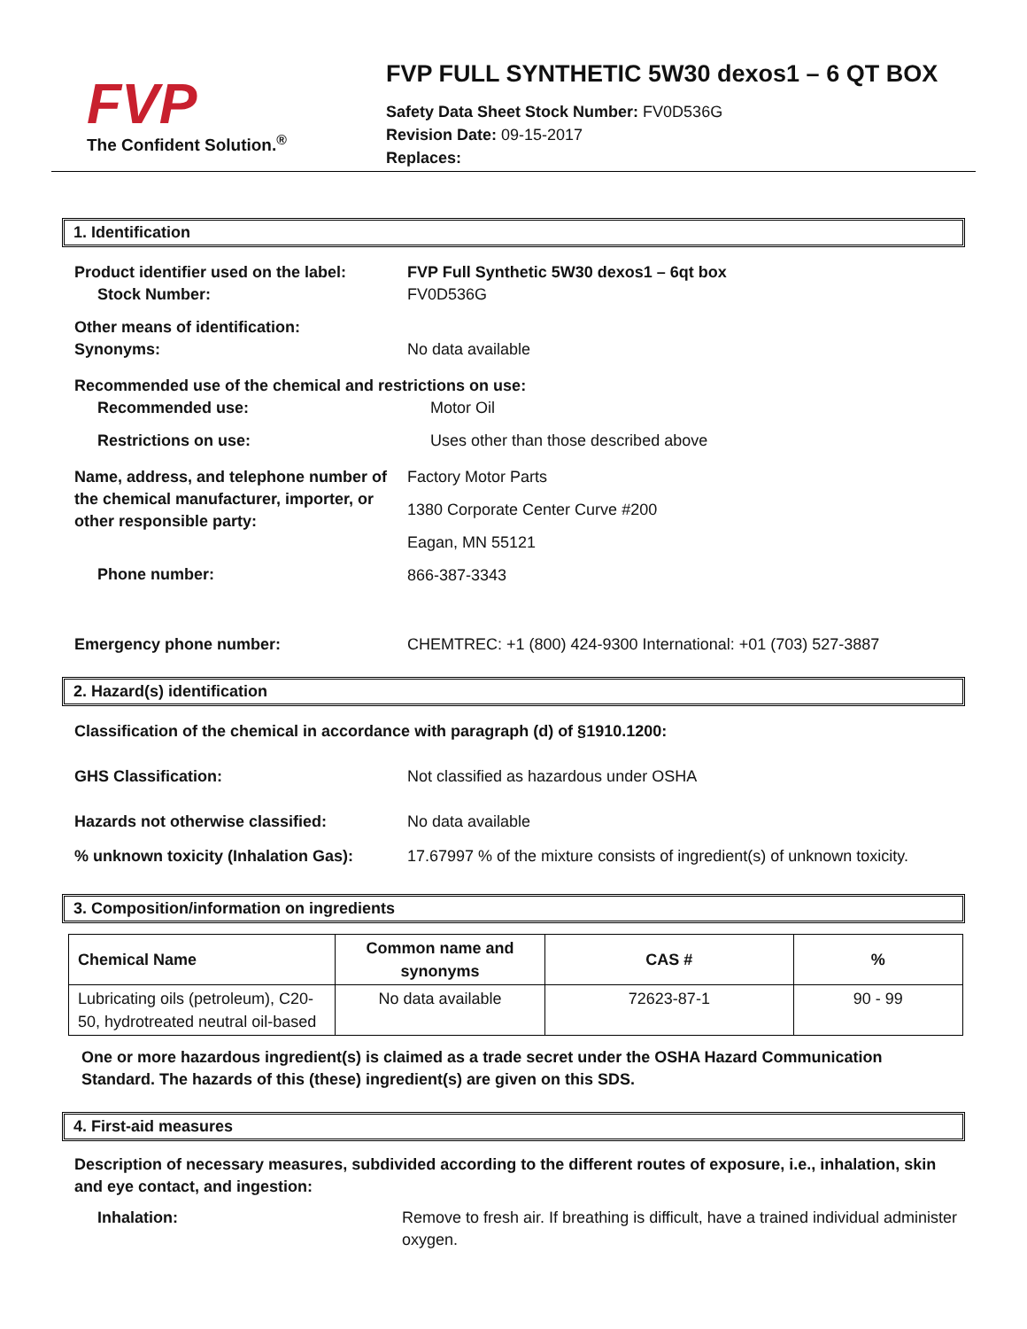FVP
The Confident Solution.<sup>®</sup>
FVP FULL SYNTHETIC 5W30 dexos1 – 6 QT BOX
Safety Data Sheet Stock Number: FV0D536G
Revision Date: 09-15-2017
Replaces:
1. Identification
Product identifier used on the label:
Stock Number:
FVP Full Synthetic 5W30 dexos1 – 6qt box
FV0D536G
Other means of identification:
Synonyms:
No data available
Recommended use of the chemical and restrictions on use:
Recommended use: Motor Oil
Restrictions on use: Uses other than those described above
Name, address, and telephone number of the chemical manufacturer, importer, or other responsible party:
Factory Motor Parts
1380 Corporate Center Curve #200
Eagan, MN 55121
866-387-3343
Phone number:
Emergency phone number: CHEMTREC: +1 (800) 424-9300 International: +01 (703) 527-3887
2. Hazard(s) identification
Classification of the chemical in accordance with paragraph (d) of §1910.1200:
GHS Classification: Not classified as hazardous under OSHA
Hazards not otherwise classified: No data available
% unknown toxicity (Inhalation Gas):
17.67997 % of the mixture consists of ingredient(s) of unknown toxicity.
3. Composition/information on ingredients
| Chemical Name | Common name and synonyms | CAS # | % |
| --- | --- | --- | --- |
| Lubricating oils (petroleum), C20-50, hydrotreated neutral oil-based | No data available | 72623-87-1 | 90 - 99 |
One or more hazardous ingredient(s) is claimed as a trade secret under the OSHA Hazard Communication Standard. The hazards of this (these) ingredient(s) are given on this SDS.
4. First-aid measures
Description of necessary measures, subdivided according to the different routes of exposure, i.e., inhalation, skin and eye contact, and ingestion:
Inhalation: Remove to fresh air. If breathing is difficult, have a trained individual administer oxygen.